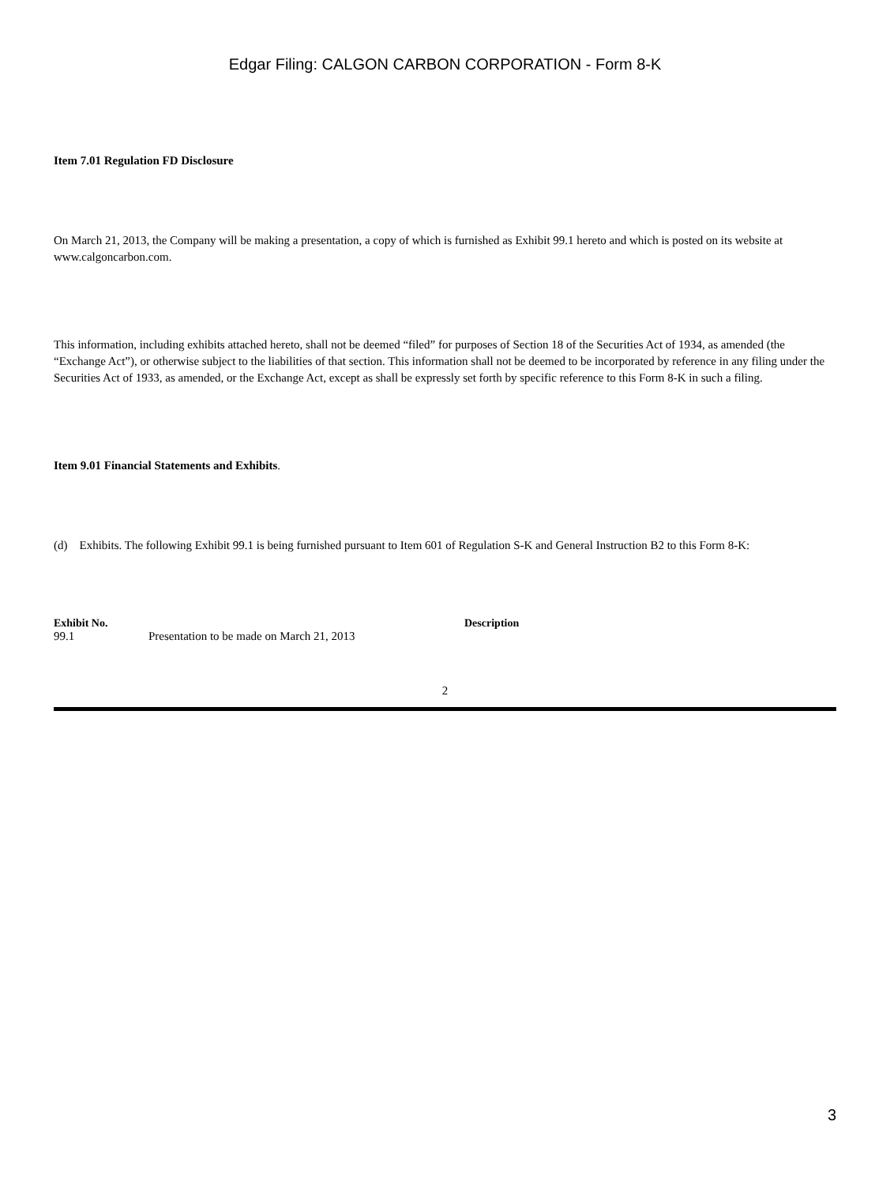Edgar Filing: CALGON CARBON CORPORATION - Form 8-K
Item 7.01 Regulation FD Disclosure
On March 21, 2013, the Company will be making a presentation, a copy of which is furnished as Exhibit 99.1 hereto and which is posted on its website at www.calgoncarbon.com.
This information, including exhibits attached hereto, shall not be deemed “filed” for purposes of Section 18 of the Securities Act of 1934, as amended (the “Exchange Act”), or otherwise subject to the liabilities of that section. This information shall not be deemed to be incorporated by reference in any filing under the Securities Act of 1933, as amended, or the Exchange Act, except as shall be expressly set forth by specific reference to this Form 8-K in such a filing.
Item 9.01 Financial Statements and Exhibits.
(d) Exhibits. The following Exhibit 99.1 is being furnished pursuant to Item 601 of Regulation S-K and General Instruction B2 to this Form 8-K:
| Exhibit No. | Description |
| --- | --- |
| 99.1 | Presentation to be made on March 21, 2013 |
2
3